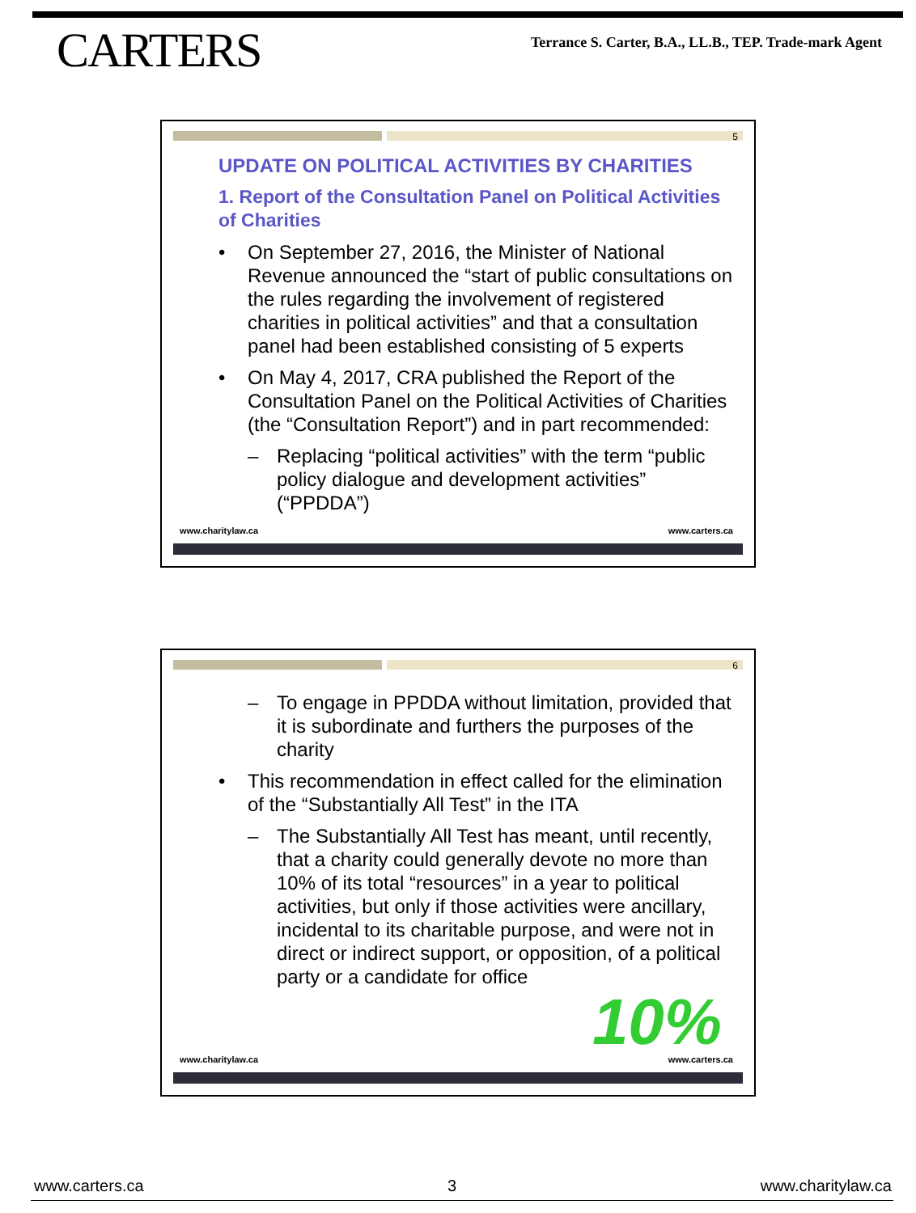CARTERS
Terrance S. Carter, B.A., LL.B., TEP. Trade-mark Agent
5
UPDATE ON POLITICAL ACTIVITIES BY CHARITIES
1. Report of the Consultation Panel on Political Activities of Charities
• On September 27, 2016, the Minister of National Revenue announced the “start of public consultations on the rules regarding the involvement of registered charities in political activities” and that a consultation panel had been established consisting of 5 experts
• On May 4, 2017, CRA published the Report of the Consultation Panel on the Political Activities of Charities (the “Consultation Report”) and in part recommended:
– Replacing “political activities” with the term “public policy dialogue and development activities” (“PPDDA”)
www.charitylaw.ca www.carters.ca
6
– To engage in PPDDA without limitation, provided that it is subordinate and furthers the purposes of the charity
• This recommendation in effect called for the elimination of the “Substantially All Test” in the ITA
– The Substantially All Test has meant, until recently, that a charity could generally devote no more than 10% of its total “resources” in a year to political activities, but only if those activities were ancillary, incidental to its charitable purpose, and were not in direct or indirect support, or opposition, of a political party or a candidate for office
10%
www.charitylaw.ca www.carters.ca
www.carters.ca 3 www.charitylaw.ca